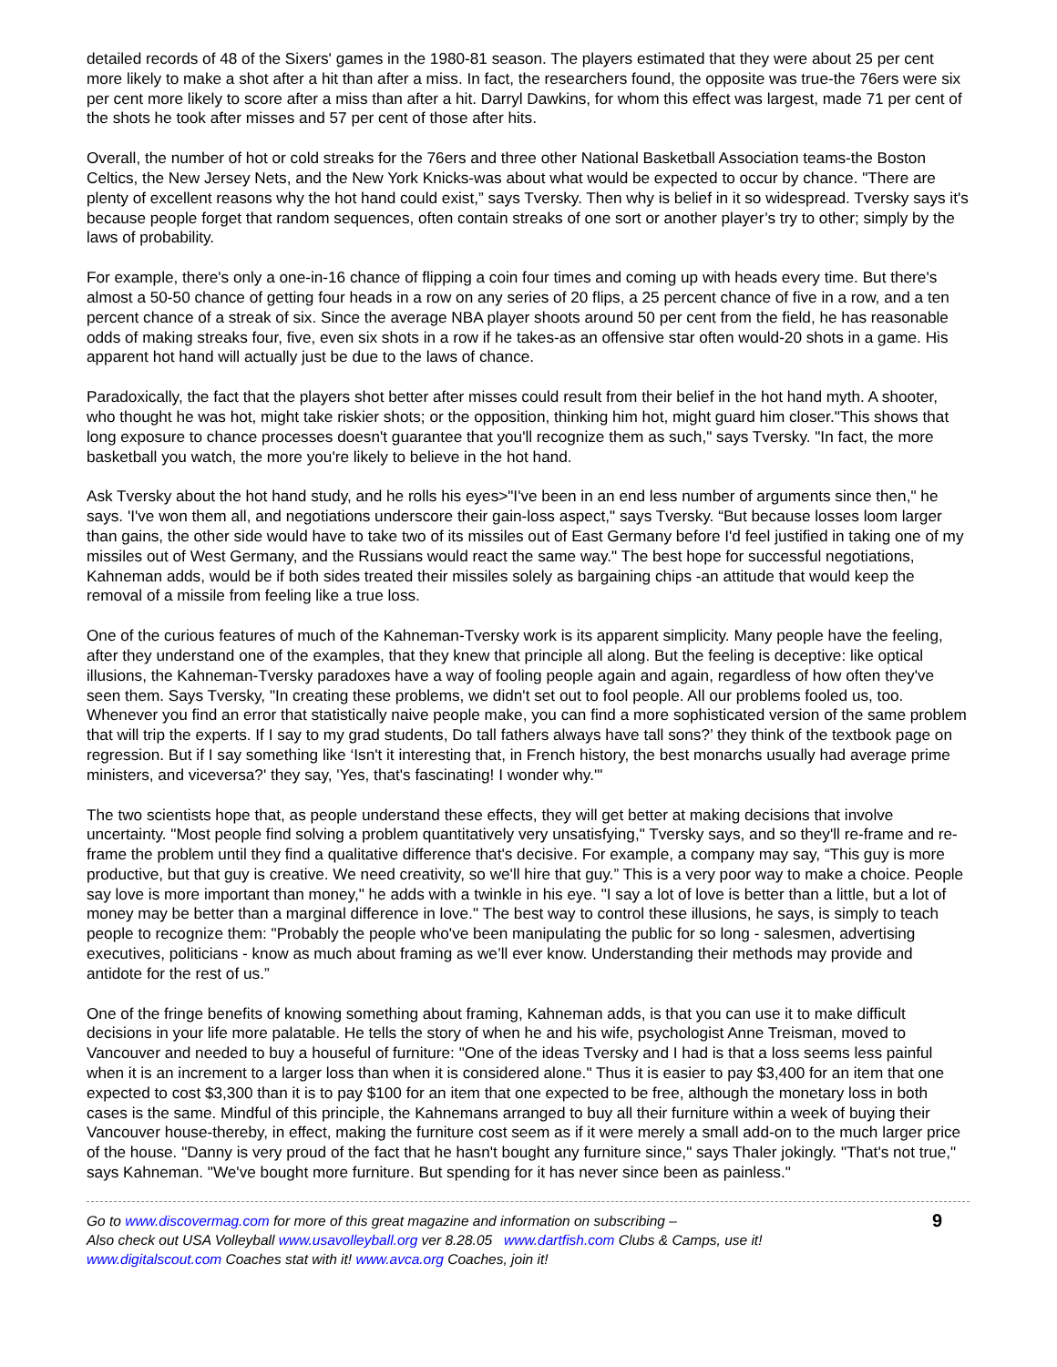detailed records of 48 of the Sixers' games in the 1980-81 season. The players estimated that they were about 25 per cent more likely to make a shot after a hit than after a miss. In fact, the researchers found, the opposite was true-the 76ers were six per cent more likely to score after a miss than after a hit. Darryl Dawkins, for whom this effect was largest, made 71 per cent of the shots he took after misses and 57 per cent of those after hits.
Overall, the number of hot or cold streaks for the 76ers and three other National Basketball Association teams-the Boston Celtics, the New Jersey Nets, and the New York Knicks-was about what would be expected to occur by chance. "There are plenty of excellent reasons why the hot hand could exist,” says Tversky. Then why is belief in it so widespread. Tversky says it's because people forget that random sequences, often contain streaks of one sort or another player’s try to other; simply by the laws of probability.
For example, there's only a one-in-16 chance of flipping a coin four times and coming up with heads every time. But there's almost a 50-50 chance of getting four heads in a row on any series of 20 flips, a 25 percent chance of five in a row, and a ten percent chance of a streak of six. Since the average NBA player shoots around 50 per cent from the field, he has reasonable odds of making streaks four, five, even six shots in a row if he takes-as an offensive star often would-20 shots in a game. His apparent hot hand will actually just be due to the laws of chance.
Paradoxically, the fact that the players shot better after misses could result from their belief in the hot hand myth. A shooter, who thought he was hot, might take riskier shots; or the opposition, thinking him hot, might guard him closer."This shows that long exposure to chance processes doesn't guarantee that you'll recognize them as such," says Tversky. "In fact, the more basketball you watch, the more you're likely to believe in the hot hand.
Ask Tversky about the hot hand study, and he rolls his eyes>"I've been in an end less number of arguments since then," he says. 'I've won them all, and negotiations underscore their gain-loss aspect," says Tversky. “But because losses loom larger than gains, the other side would have to take two of its missiles out of East Germany before I'd feel justified in taking one of my missiles out of West Germany, and the Russians would react the same way." The best hope for successful negotiations, Kahneman adds, would be if both sides treated their missiles solely as bargaining chips -an attitude that would keep the removal of a missile from feeling like a true loss.
One of the curious features of much of the Kahneman-Tversky work is its apparent simplicity. Many people have the feeling, after they understand one of the examples, that they knew that principle all along. But the feeling is deceptive: like optical illusions, the Kahneman-Tversky paradoxes have a way of fooling people again and again, regardless of how often they've seen them. Says Tversky, "In creating these problems, we didn't set out to fool people. All our problems fooled us, too. Whenever you find an error that statistically naive people make, you can find a more sophisticated version of the same problem that will trip the experts. If I say to my grad students, Do tall fathers always have tall sons?’ they think of the textbook page on regression. But if I say something like ‘Isn't it interesting that, in French history, the best monarchs usually had average prime ministers, and viceversa?' they say, 'Yes, that's fascinating! I wonder why.'"
The two scientists hope that, as people understand these effects, they will get better at making decisions that involve uncertainty. "Most people find solving a problem quantitatively very unsatisfying," Tversky says, and so they'll re-frame and re-frame the problem until they find a qualitative difference that's decisive. For example, a company may say, “This guy is more productive, but that guy is creative. We need creativity, so we'll hire that guy.” This is a very poor way to make a choice. People say love is more important than money," he adds with a twinkle in his eye. "I say a lot of love is better than a little, but a lot of money may be better than a marginal difference in love." The best way to control these illusions, he says, is simply to teach people to recognize them: "Probably the people who've been manipulating the public for so long - salesmen, advertising executives, politicians - know as much about framing as we’ll ever know. Understanding their methods may provide and antidote for the rest of us.”
One of the fringe benefits of knowing something about framing, Kahneman adds, is that you can use it to make difficult decisions in your life more palatable. He tells the story of when he and his wife, psychologist Anne Treisman, moved to Vancouver and needed to buy a houseful of furniture: "One of the ideas Tversky and I had is that a loss seems less painful when it is an increment to a larger loss than when it is considered alone." Thus it is easier to pay $3,400 for an item that one expected to cost $3,300 than it is to pay $100 for an item that one expected to be free, although the monetary loss in both cases is the same. Mindful of this principle, the Kahnemans arranged to buy all their furniture within a week of buying their Vancouver house-thereby, in effect, making the furniture cost seem as if it were merely a small add-on to the much larger price of the house. "Danny is very proud of the fact that he hasn't bought any furniture since," says Thaler jokingly. "That's not true," says Kahneman. "We've bought more furniture. But spending for it has never since been as painless."
Go to www.discovermag.com for more of this great magazine and information on subscribing –
Also check out USA Volleyball www.usavolleyball.org ver 8.28.05 www.dartfish.com Clubs & Camps, use it!
www.digitalscout.com Coaches stat with it! www.avca.org Coaches, join it!
9